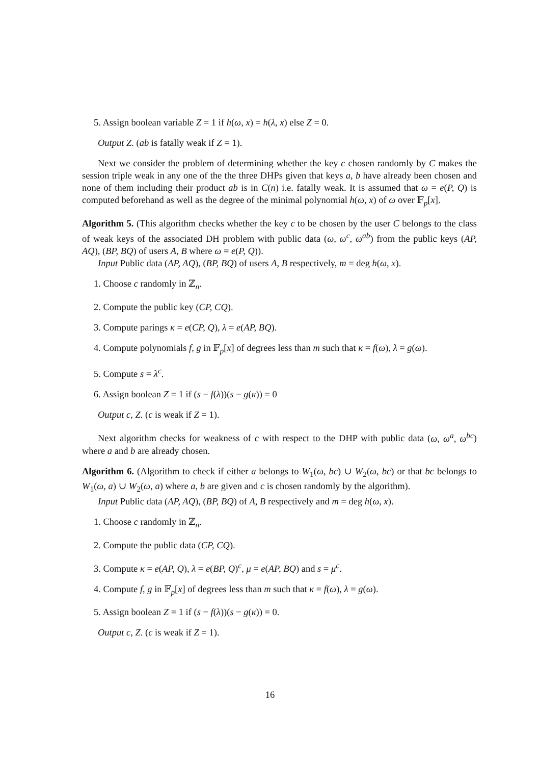5. Assign boolean variable Z = 1 if h(ω, x) = h(λ, x) else Z = 0.
Output Z. (ab is fatally weak if Z = 1).
Next we consider the problem of determining whether the key c chosen randomly by C makes the session triple weak in any one of the the three DHPs given that keys a, b have already been chosen and none of them including their product ab is in C(n) i.e. fatally weak. It is assumed that ω = e(P, Q) is computed beforehand as well as the degree of the minimal polynomial h(ω, x) of ω over 𝔽<sub>p</sub>[x].
Algorithm 5. (This algorithm checks whether the key c to be chosen by the user C belongs to the class of weak keys of the associated DH problem with public data (ω, ω<sup>c</sup>, ω<sup>ab</sup>) from the public keys (AP, AQ), (BP, BQ) of users A, B where ω = e(P, Q)).
Input Public data (AP, AQ), (BP, BQ) of users A, B respectively, m = deg h(ω, x).
1. Choose c randomly in ℤ<sub>n</sub>.
2. Compute the public key (CP, CQ).
3. Compute parings κ = e(CP, Q), λ = e(AP, BQ).
4. Compute polynomials f, g in 𝔽<sub>p</sub>[x] of degrees less than m such that κ = f(ω), λ = g(ω).
5. Compute s = λ<sup>c</sup>.
6. Assign boolean Z = 1 if (s − f(λ))(s − g(κ)) = 0
Output c, Z. (c is weak if Z = 1).
Next algorithm checks for weakness of c with respect to the DHP with public data (ω, ω<sup>a</sup>, ω<sup>bc</sup>) where a and b are already chosen.
Algorithm 6. (Algorithm to check if either a belongs to W<sub>1</sub>(ω, bc) ∪ W<sub>2</sub>(ω, bc) or that bc belongs to W<sub>1</sub>(ω, a) ∪ W<sub>2</sub>(ω, a) where a, b are given and c is chosen randomly by the algorithm).
Input Public data (AP, AQ), (BP, BQ) of A, B respectively and m = deg h(ω, x).
1. Choose c randomly in ℤ<sub>n</sub>.
2. Compute the public data (CP, CQ).
3. Compute κ = e(AP, Q), λ = e(BP, Q)<sup>c</sup>, μ = e(AP, BQ) and s = μ<sup>c</sup>.
4. Compute f, g in 𝔽<sub>p</sub>[x] of degrees less than m such that κ = f(ω), λ = g(ω).
5. Assign boolean Z = 1 if (s − f(λ))(s − g(κ)) = 0.
Output c, Z. (c is weak if Z = 1).
16